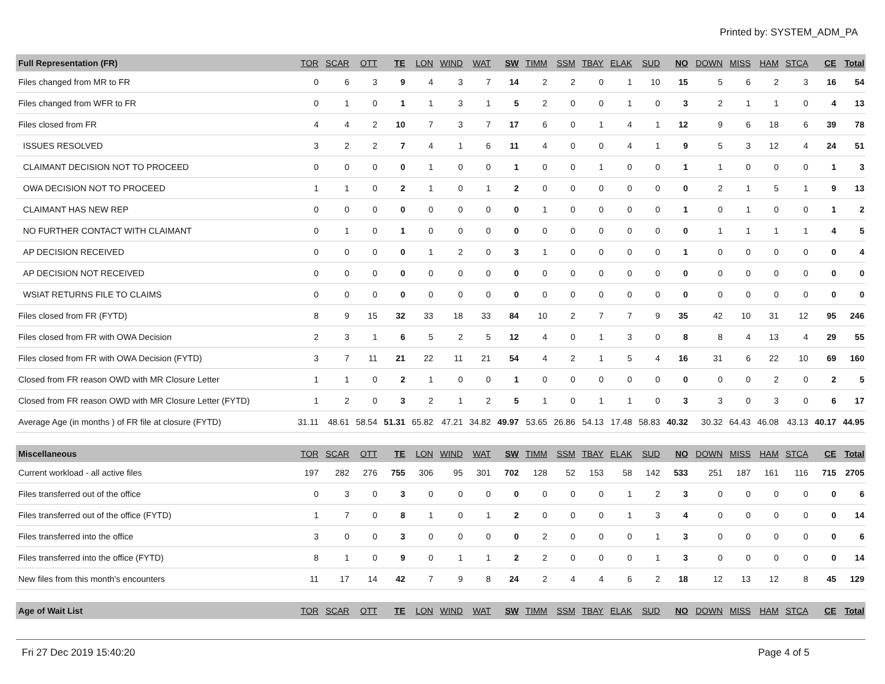Printed by: SYSTEM_ADM_PA
| Full Representation (FR) | TOR | SCAR | OTT | TE | LON | WIND | WAT | SW | TIMM | SSM | TBAY | ELAK | SUD | NO | DOWN | MISS | HAM | STCA | CE | Total |
| --- | --- | --- | --- | --- | --- | --- | --- | --- | --- | --- | --- | --- | --- | --- | --- | --- | --- | --- | --- | --- |
| Files changed from MR to FR | 0 | 6 | 3 | 9 | 4 | 3 | 7 | 14 | 2 | 2 | 0 | 1 | 10 | 15 | 5 | 6 | 2 | 3 | 16 | 54 |
| Files changed from WFR to FR | 0 | 1 | 0 | 1 | 1 | 3 | 1 | 5 | 2 | 0 | 0 | 1 | 0 | 3 | 2 | 1 | 1 | 0 | 4 | 13 |
| Files closed from FR | 4 | 4 | 2 | 10 | 7 | 3 | 7 | 17 | 6 | 0 | 1 | 4 | 1 | 12 | 9 | 6 | 18 | 6 | 39 | 78 |
| ISSUES RESOLVED | 3 | 2 | 2 | 7 | 4 | 1 | 6 | 11 | 4 | 0 | 0 | 4 | 1 | 9 | 5 | 3 | 12 | 4 | 24 | 51 |
| CLAIMANT DECISION NOT TO PROCEED | 0 | 0 | 0 | 0 | 1 | 0 | 0 | 1 | 0 | 0 | 1 | 0 | 0 | 1 | 1 | 0 | 0 | 0 | 1 | 3 |
| OWA DECISION NOT TO PROCEED | 1 | 1 | 0 | 2 | 1 | 0 | 1 | 2 | 0 | 0 | 0 | 0 | 0 | 0 | 2 | 1 | 5 | 1 | 9 | 13 |
| CLAIMANT HAS NEW REP | 0 | 0 | 0 | 0 | 0 | 0 | 0 | 0 | 1 | 0 | 0 | 0 | 0 | 1 | 0 | 1 | 0 | 0 | 1 | 2 |
| NO FURTHER CONTACT WITH CLAIMANT | 0 | 1 | 0 | 1 | 0 | 0 | 0 | 0 | 0 | 0 | 0 | 0 | 0 | 0 | 1 | 1 | 1 | 1 | 4 | 5 |
| AP DECISION RECEIVED | 0 | 0 | 0 | 0 | 1 | 2 | 0 | 3 | 1 | 0 | 0 | 0 | 0 | 1 | 0 | 0 | 0 | 0 | 0 | 4 |
| AP DECISION NOT RECEIVED | 0 | 0 | 0 | 0 | 0 | 0 | 0 | 0 | 0 | 0 | 0 | 0 | 0 | 0 | 0 | 0 | 0 | 0 | 0 | 0 |
| WSIAT RETURNS FILE TO CLAIMS | 0 | 0 | 0 | 0 | 0 | 0 | 0 | 0 | 0 | 0 | 0 | 0 | 0 | 0 | 0 | 0 | 0 | 0 | 0 | 0 |
| Files closed from FR (FYTD) | 8 | 9 | 15 | 32 | 33 | 18 | 33 | 84 | 10 | 2 | 7 | 7 | 9 | 35 | 42 | 10 | 31 | 12 | 95 | 246 |
| Files closed from FR with OWA Decision | 2 | 3 | 1 | 6 | 5 | 2 | 5 | 12 | 4 | 0 | 1 | 3 | 0 | 8 | 8 | 4 | 13 | 4 | 29 | 55 |
| Files closed from FR with OWA Decision (FYTD) | 3 | 7 | 11 | 21 | 22 | 11 | 21 | 54 | 4 | 2 | 1 | 5 | 4 | 16 | 31 | 6 | 22 | 10 | 69 | 160 |
| Closed from FR reason OWD with MR Closure Letter | 1 | 1 | 0 | 2 | 1 | 0 | 0 | 1 | 0 | 0 | 0 | 0 | 0 | 0 | 0 | 0 | 2 | 0 | 2 | 5 |
| Closed from FR reason OWD with MR Closure Letter (FYTD) | 1 | 2 | 0 | 3 | 2 | 1 | 2 | 5 | 1 | 0 | 1 | 1 | 0 | 3 | 3 | 0 | 3 | 0 | 6 | 17 |
| Average Age (in months ) of FR file at closure (FYTD) | 31.11 | 48.61 | 58.54 | 51.31 | 65.82 | 47.21 | 34.82 | 49.97 | 53.65 | 26.86 | 54.13 | 17.48 | 58.83 | 40.32 | 30.32 | 64.43 | 46.08 | 43.13 | 40.17 | 44.95 |
| Miscellaneous | TOR | SCAR | OTT | TE | LON | WIND | WAT | SW | TIMM | SSM | TBAY | ELAK | SUD | NO | DOWN | MISS | HAM | STCA | CE | Total |
| Current workload - all active files | 197 | 282 | 276 | 755 | 306 | 95 | 301 | 702 | 128 | 52 | 153 | 58 | 142 | 533 | 251 | 187 | 161 | 116 | 715 | 2705 |
| Files transferred out of the office | 0 | 3 | 0 | 3 | 0 | 0 | 0 | 0 | 0 | 0 | 0 | 1 | 2 | 3 | 0 | 0 | 0 | 0 | 0 | 6 |
| Files transferred out of the office (FYTD) | 1 | 7 | 0 | 8 | 1 | 0 | 1 | 2 | 0 | 0 | 0 | 1 | 3 | 4 | 0 | 0 | 0 | 0 | 0 | 14 |
| Files transferred into the office | 3 | 0 | 0 | 3 | 0 | 0 | 0 | 0 | 2 | 0 | 0 | 0 | 1 | 3 | 0 | 0 | 0 | 0 | 0 | 6 |
| Files transferred into the office (FYTD) | 8 | 1 | 0 | 9 | 0 | 1 | 1 | 2 | 2 | 0 | 0 | 0 | 1 | 3 | 0 | 0 | 0 | 0 | 0 | 14 |
| New files from this month's encounters | 11 | 17 | 14 | 42 | 7 | 9 | 8 | 24 | 2 | 4 | 4 | 6 | 2 | 18 | 12 | 13 | 12 | 8 | 45 | 129 |
| Age of Wait List | TOR | SCAR | OTT | TE | LON | WIND | WAT | SW | TIMM | SSM | TBAY | ELAK | SUD | NO | DOWN | MISS | HAM | STCA | CE | Total |
Fri 27 Dec 2019 15:40:20 Page 4 of 5